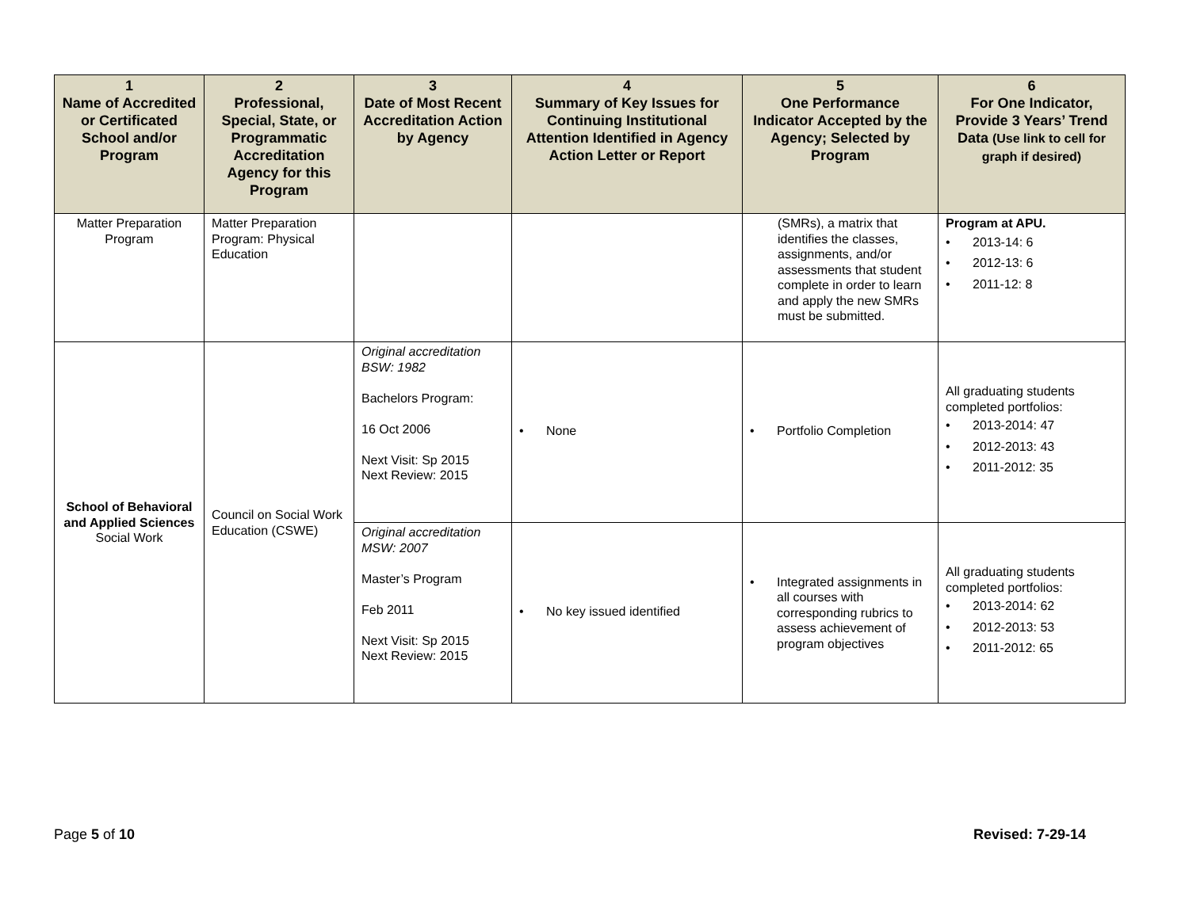| 1 Name of Accredited or Certificated School and/or Program | 2 Professional, Special, State, or Programmatic Accreditation Agency for this Program | 3 Date of Most Recent Accreditation Action by Agency | 4 Summary of Key Issues for Continuing Institutional Attention Identified in Agency Action Letter or Report | 5 One Performance Indicator Accepted by the Agency; Selected by Program | 6 For One Indicator, Provide 3 Years’ Trend Data (Use link to cell for graph if desired) |
| --- | --- | --- | --- | --- | --- |
| Matter Preparation Program | Matter Preparation Program: Physical Education | | | (SMRs), a matrix that identifies the classes, assignments, and/or assessments that student complete in order to learn and apply the new SMRs must be submitted. | Program at APU. • 2013-14: 6 • 2012-13: 6 • 2011-12: 8 |
| School of Behavioral and Applied Sciences Social Work | Council on Social Work Education (CSWE) | Original accreditation BSW: 1982 Bachelors Program: 16 Oct 2006 Next Visit: Sp 2015 Next Review: 2015 | • None | • Portfolio Completion | All graduating students completed portfolios: • 2013-2014: 47 • 2012-2013: 43 • 2011-2012: 35 |
| | | Original accreditation MSW: 2007 Master’s Program Feb 2011 Next Visit: Sp 2015 Next Review: 2015 | • No key issued identified | • Integrated assignments in all courses with corresponding rubrics to assess achievement of program objectives | All graduating students completed portfolios: • 2013-2014: 62 • 2012-2013: 53 • 2011-2012: 65 |
Page 5 of 10 Revised: 7-29-14